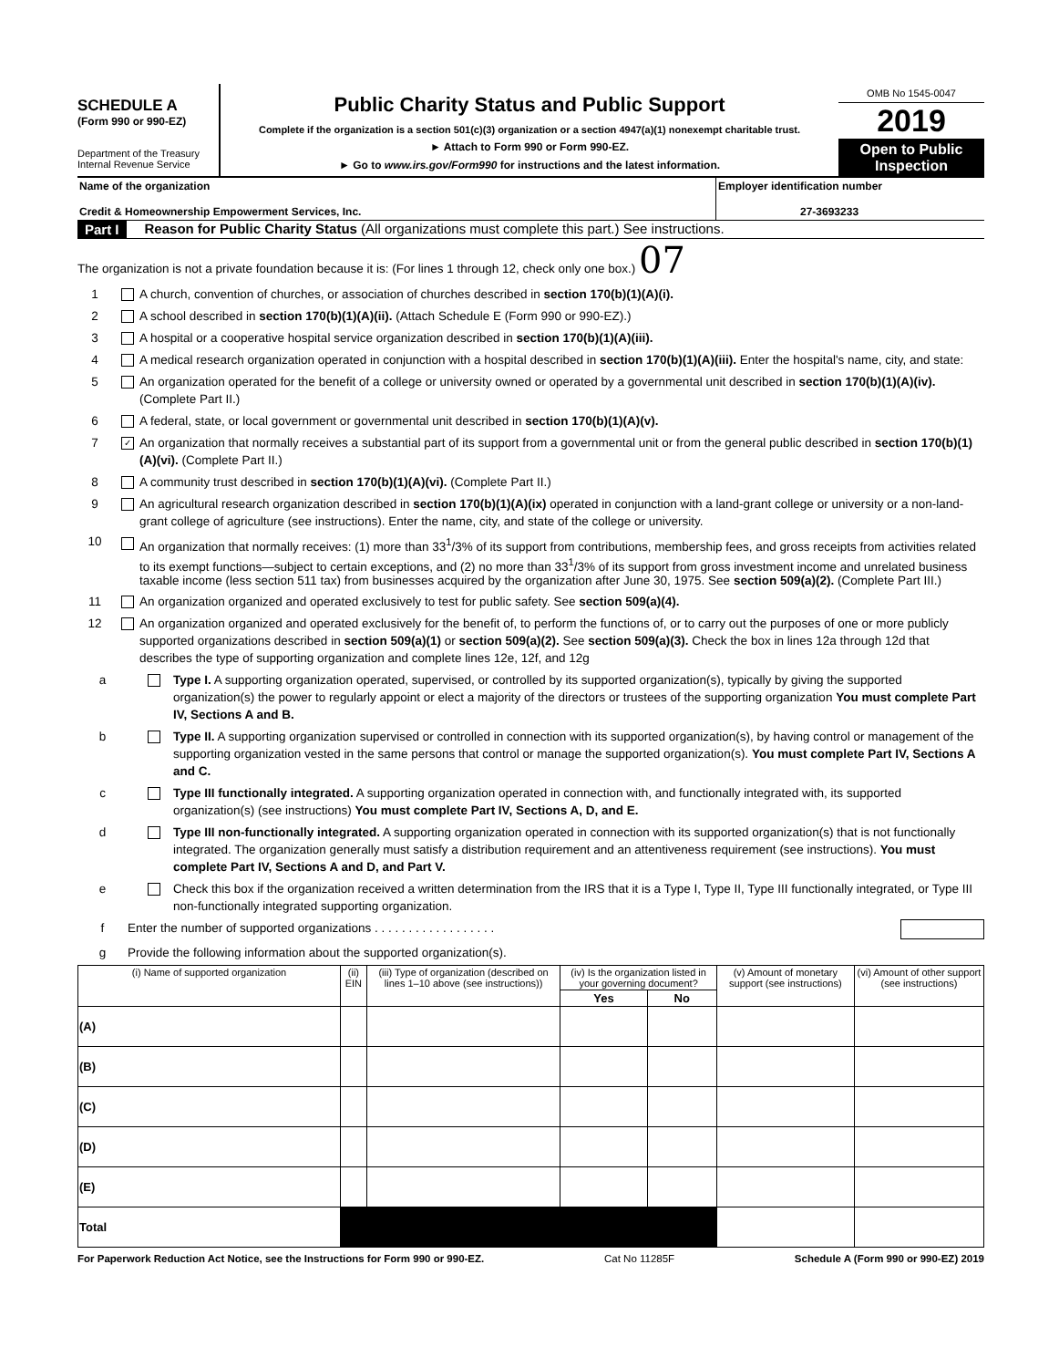SCHEDULE A
(Form 990 or 990-EZ)
Department of the Treasury
Internal Revenue Service
Public Charity Status and Public Support
Complete if the organization is a section 501(c)(3) organization or a section 4947(a)(1) nonexempt charitable trust.
► Attach to Form 990 or Form 990-EZ.
► Go to www.irs.gov/Form990 for instructions and the latest information.
OMB No 1545-0047
2019
Open to Public
Inspection
Name of the organization
Credit & Homeownership Empowerment Services, Inc.
Employer identification number
27-3693233
Part I Reason for Public Charity Status (All organizations must complete this part.) See instructions.
The organization is not a private foundation because it is: (For lines 1 through 12, check only one box.) 07
1 A church, convention of churches, or association of churches described in section 170(b)(1)(A)(i).
2 A school described in section 170(b)(1)(A)(ii). (Attach Schedule E (Form 990 or 990-EZ).)
3 A hospital or a cooperative hospital service organization described in section 170(b)(1)(A)(iii).
4 A medical research organization operated in conjunction with a hospital described in section 170(b)(1)(A)(iii). Enter the hospital's name, city, and state:
5 An organization operated for the benefit of a college or university owned or operated by a governmental unit described in section 170(b)(1)(A)(iv). (Complete Part II.)
6 A federal, state, or local government or governmental unit described in section 170(b)(1)(A)(v).
7 ✓ An organization that normally receives a substantial part of its support from a governmental unit or from the general public described in section 170(b)(1)(A)(vi). (Complete Part II.)
8 A community trust described in section 170(b)(1)(A)(vi). (Complete Part II.)
9 An agricultural research organization described in section 170(b)(1)(A)(ix) operated in conjunction with a land-grant college or university or a non-land-grant college of agriculture (see instructions). Enter the name, city, and state of the college or university.
10 An organization that normally receives: (1) more than 33<sup>1</sup>/3% of its support from contributions, membership fees, and gross receipts from activities related to its exempt functions—subject to certain exceptions, and (2) no more than 33<sup>1</sup>/3% of its support from gross investment income and unrelated business taxable income (less section 511 tax) from businesses acquired by the organization after June 30, 1975. See section 509(a)(2). (Complete Part III.)
11 An organization organized and operated exclusively to test for public safety. See section 509(a)(4).
12 An organization organized and operated exclusively for the benefit of, to perform the functions of, or to carry out the purposes of one or more publicly supported organizations described in section 509(a)(1) or section 509(a)(2). See section 509(a)(3). Check the box in lines 12a through 12d that describes the type of supporting organization and complete lines 12e, 12f, and 12g
a Type I. A supporting organization operated, supervised, or controlled by its supported organization(s), typically by giving the supported organization(s) the power to regularly appoint or elect a majority of the directors or trustees of the supporting organization You must complete Part IV, Sections A and B.
b Type II. A supporting organization supervised or controlled in connection with its supported organization(s), by having control or management of the supporting organization vested in the same persons that control or manage the supported organization(s). You must complete Part IV, Sections A and C.
c Type III functionally integrated. A supporting organization operated in connection with, and functionally integrated with, its supported organization(s) (see instructions) You must complete Part IV, Sections A, D, and E.
d Type III non-functionally integrated. A supporting organization operated in connection with its supported organization(s) that is not functionally integrated. The organization generally must satisfy a distribution requirement and an attentiveness requirement (see instructions). You must complete Part IV, Sections A and D, and Part V.
e Check this box if the organization received a written determination from the IRS that it is a Type I, Type II, Type III functionally integrated, or Type III non-functionally integrated supporting organization.
f Enter the number of supported organizations . . . . . . . . . . . . . . . . . .
g Provide the following information about the supported organization(s).
| (i) Name of supported organization | (ii) EIN | (iii) Type of organization (described on lines 1–10 above (see instructions)) | (iv) Is the organization listed in your governing document? | | (v) Amount of monetary support (see instructions) | (vi) Amount of other support (see instructions) |
| --- | --- | --- | --- | --- | --- | --- |
| | | | Yes | No | | |
| (A) | | | | | | |
| (B) | | | | | | |
| (C) | | | | | | |
| (D) | | | | | | |
| (E) | | | | | | |
| Total | | | | | | |
For Paperwork Reduction Act Notice, see the Instructions for Form 990 or 990-EZ. Cat No 11285F Schedule A (Form 990 or 990-EZ) 2019